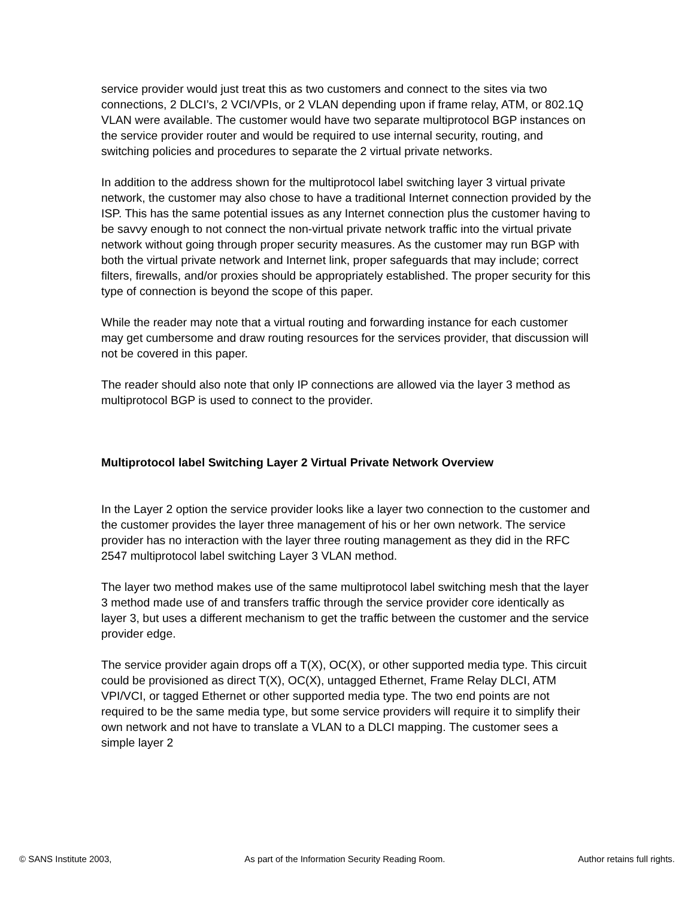service provider would just treat this as two customers and connect to the sites via two connections, 2 DLCI’s, 2 VCI/VPIs, or 2 VLAN depending upon if frame relay, ATM, or 802.1Q VLAN were available. The customer would have two separate multiprotocol BGP instances on the service provider router and would be required to use internal security, routing, and switching policies and procedures to separate the 2 virtual private networks.
In addition to the address shown for the multiprotocol label switching layer 3 virtual private network, the customer may also chose to have a traditional Internet connection provided by the ISP. This has the same potential issues as any Internet connection plus the customer having to be savvy enough to not connect the non-virtual private network traffic into the virtual private network without going through proper security measures. As the customer may run BGP with both the virtual private network and Internet link, proper safeguards that may include; correct filters, firewalls, and/or proxies should be appropriately established. The proper security for this type of connection is beyond the scope of this paper.
While the reader may note that a virtual routing and forwarding instance for each customer may get cumbersome and draw routing resources for the services provider, that discussion will not be covered in this paper.
The reader should also note that only IP connections are allowed via the layer 3 method as multiprotocol BGP is used to connect to the provider.
Multiprotocol label Switching Layer 2 Virtual Private Network Overview
In the Layer 2 option the service provider looks like a layer two connection to the customer and the customer provides the layer three management of his or her own network. The service provider has no interaction with the layer three routing management as they did in the RFC 2547 multiprotocol label switching Layer 3 VLAN method.
The layer two method makes use of the same multiprotocol label switching mesh that the layer 3 method made use of and transfers traffic through the service provider core identically as layer 3, but uses a different mechanism to get the traffic between the customer and the service provider edge.
The service provider again drops off a T(X), OC(X), or other supported media type. This circuit could be provisioned as direct T(X), OC(X), untagged Ethernet, Frame Relay DLCI, ATM VPI/VCI, or tagged Ethernet or other supported media type. The two end points are not required to be the same media type, but some service providers will require it to simplify their own network and not have to translate a VLAN to a DLCI mapping. The customer sees a simple layer 2
© SANS Institute 2003, As part of the Information Security Reading Room. Author retains full rights.